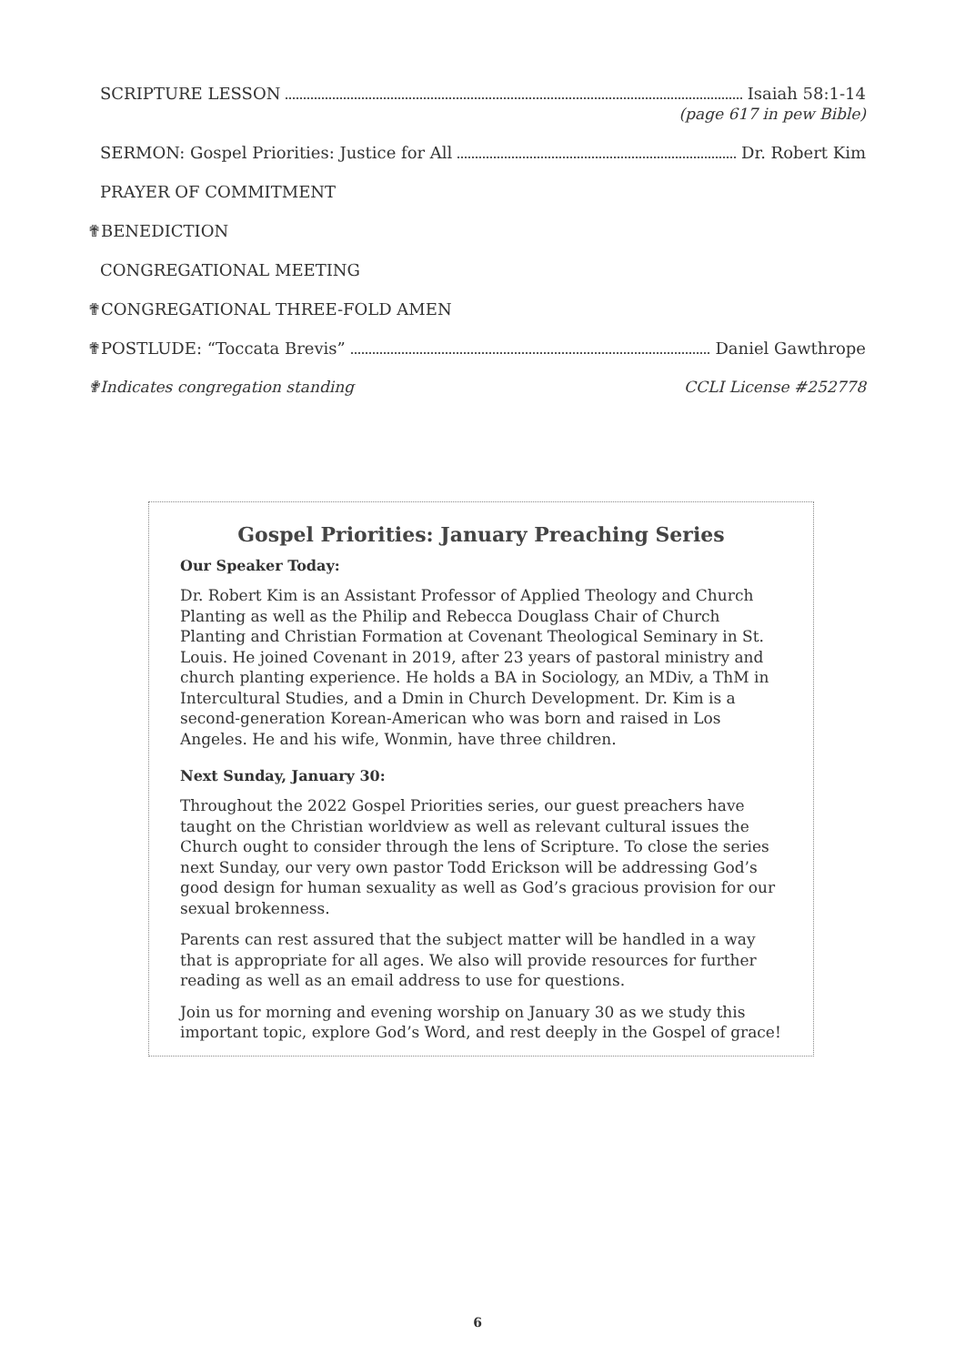SCRIPTURE LESSON Isaiah 58:1-14
(page 617 in pew Bible)
SERMON: Gospel Priorities: Justice for All Dr. Robert Kim
PRAYER OF COMMITMENT
✟BENEDICTION
CONGREGATIONAL MEETING
✟CONGREGATIONAL THREE-FOLD AMEN
✟POSTLUDE: “Toccata Brevis” Daniel Gawthrope
✟Indicates congregation standing CCLI License #252778
Gospel Priorities: January Preaching Series
Our Speaker Today:
Dr. Robert Kim is an Assistant Professor of Applied Theology and Church Planting as well as the Philip and Rebecca Douglass Chair of Church Planting and Christian Formation at Covenant Theological Seminary in St. Louis. He joined Covenant in 2019, after 23 years of pastoral ministry and church planting experience. He holds a BA in Sociology, an MDiv, a ThM in Intercultural Studies, and a Dmin in Church Development. Dr. Kim is a second-generation Korean-American who was born and raised in Los Angeles. He and his wife, Wonmin, have three children.
Next Sunday, January 30:
Throughout the 2022 Gospel Priorities series, our guest preachers have taught on the Christian worldview as well as relevant cultural issues the Church ought to consider through the lens of Scripture. To close the series next Sunday, our very own pastor Todd Erickson will be addressing God’s good design for human sexuality as well as God’s gracious provision for our sexual brokenness.
Parents can rest assured that the subject matter will be handled in a way that is appropriate for all ages. We also will provide resources for further reading as well as an email address to use for questions.
Join us for morning and evening worship on January 30 as we study this important topic, explore God’s Word, and rest deeply in the Gospel of grace!
6